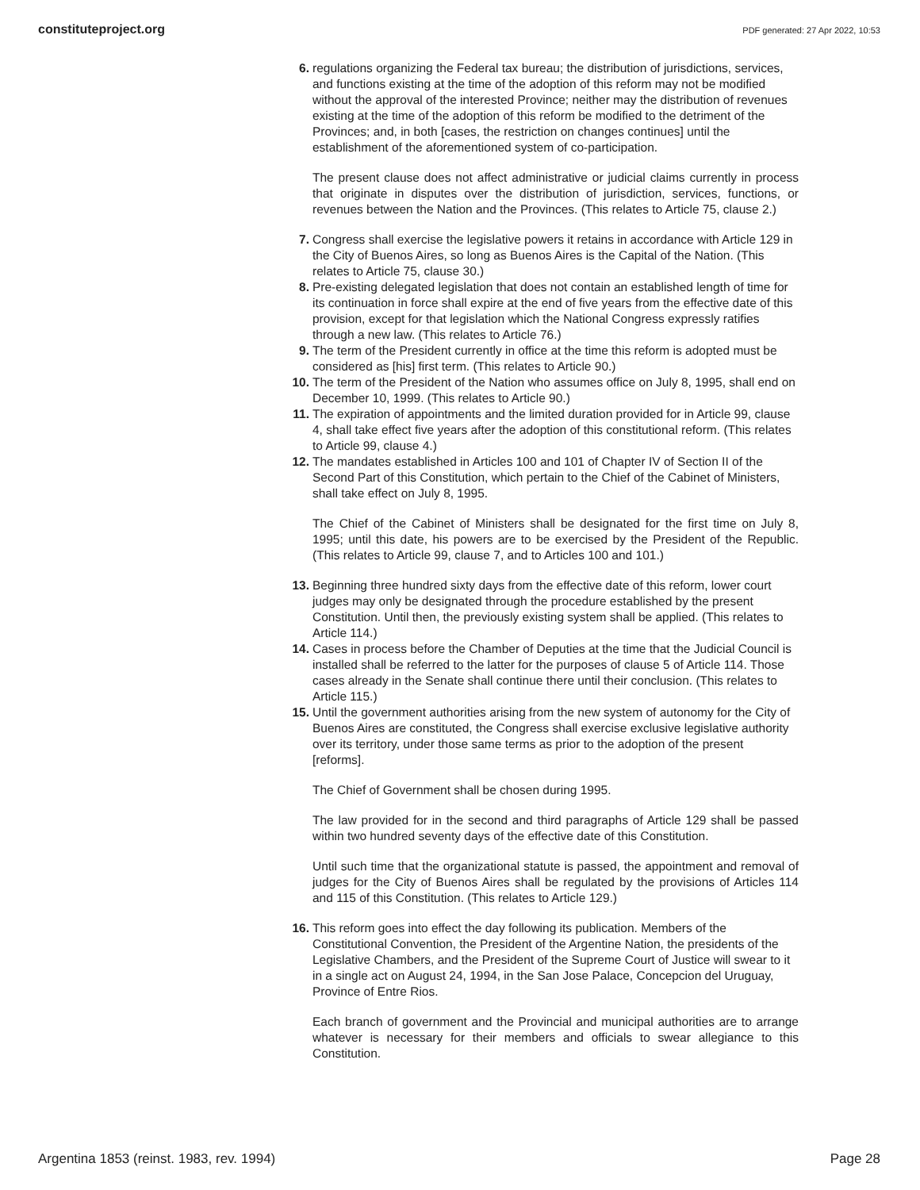constituteproject.org PDF generated: 27 Apr 2022, 10:53
6. regulations organizing the Federal tax bureau; the distribution of jurisdictions, services, and functions existing at the time of the adoption of this reform may not be modified without the approval of the interested Province; neither may the distribution of revenues existing at the time of the adoption of this reform be modified to the detriment of the Provinces; and, in both [cases, the restriction on changes continues] until the establishment of the aforementioned system of co-participation.
The present clause does not affect administrative or judicial claims currently in process that originate in disputes over the distribution of jurisdiction, services, functions, or revenues between the Nation and the Provinces. (This relates to Article 75, clause 2.)
7. Congress shall exercise the legislative powers it retains in accordance with Article 129 in the City of Buenos Aires, so long as Buenos Aires is the Capital of the Nation. (This relates to Article 75, clause 30.)
8. Pre-existing delegated legislation that does not contain an established length of time for its continuation in force shall expire at the end of five years from the effective date of this provision, except for that legislation which the National Congress expressly ratifies through a new law. (This relates to Article 76.)
9. The term of the President currently in office at the time this reform is adopted must be considered as [his] first term. (This relates to Article 90.)
10. The term of the President of the Nation who assumes office on July 8, 1995, shall end on December 10, 1999. (This relates to Article 90.)
11. The expiration of appointments and the limited duration provided for in Article 99, clause 4, shall take effect five years after the adoption of this constitutional reform. (This relates to Article 99, clause 4.)
12. The mandates established in Articles 100 and 101 of Chapter IV of Section II of the Second Part of this Constitution, which pertain to the Chief of the Cabinet of Ministers, shall take effect on July 8, 1995.
The Chief of the Cabinet of Ministers shall be designated for the first time on July 8, 1995; until this date, his powers are to be exercised by the President of the Republic. (This relates to Article 99, clause 7, and to Articles 100 and 101.)
13. Beginning three hundred sixty days from the effective date of this reform, lower court judges may only be designated through the procedure established by the present Constitution. Until then, the previously existing system shall be applied. (This relates to Article 114.)
14. Cases in process before the Chamber of Deputies at the time that the Judicial Council is installed shall be referred to the latter for the purposes of clause 5 of Article 114. Those cases already in the Senate shall continue there until their conclusion. (This relates to Article 115.)
15. Until the government authorities arising from the new system of autonomy for the City of Buenos Aires are constituted, the Congress shall exercise exclusive legislative authority over its territory, under those same terms as prior to the adoption of the present [reforms].
The Chief of Government shall be chosen during 1995.
The law provided for in the second and third paragraphs of Article 129 shall be passed within two hundred seventy days of the effective date of this Constitution.
Until such time that the organizational statute is passed, the appointment and removal of judges for the City of Buenos Aires shall be regulated by the provisions of Articles 114 and 115 of this Constitution. (This relates to Article 129.)
16. This reform goes into effect the day following its publication. Members of the Constitutional Convention, the President of the Argentine Nation, the presidents of the Legislative Chambers, and the President of the Supreme Court of Justice will swear to it in a single act on August 24, 1994, in the San Jose Palace, Concepcion del Uruguay, Province of Entre Rios.
Each branch of government and the Provincial and municipal authorities are to arrange whatever is necessary for their members and officials to swear allegiance to this Constitution.
Argentina 1853 (reinst. 1983, rev. 1994) Page 28